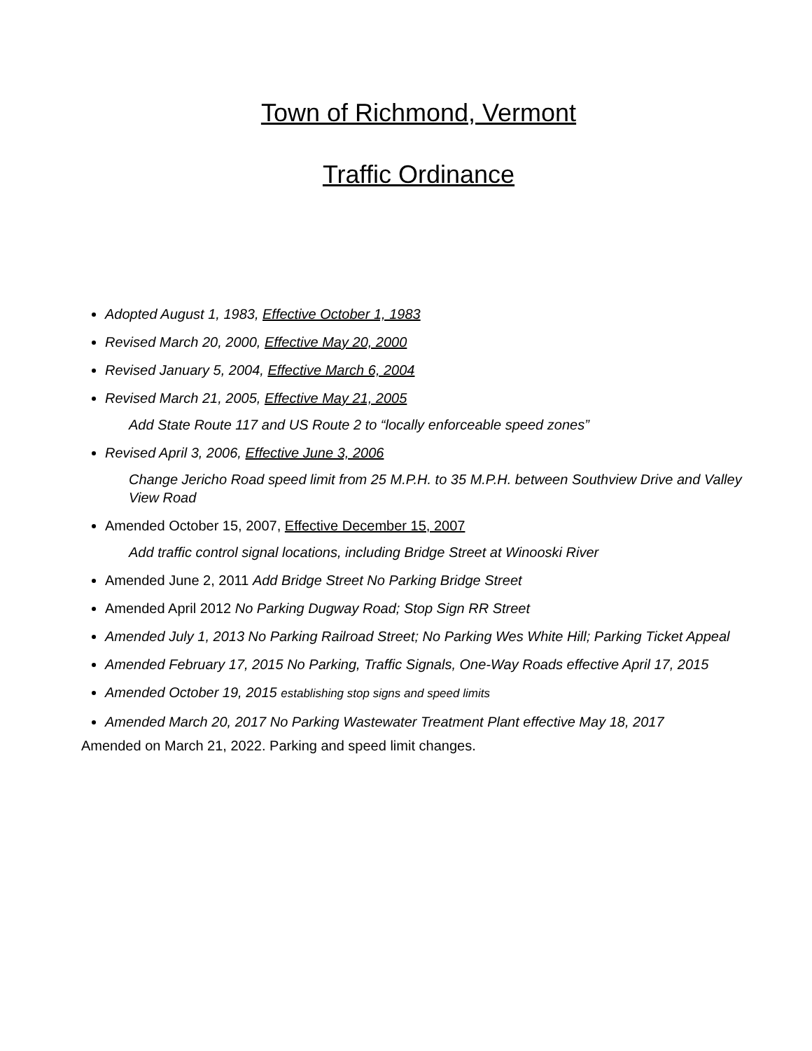Town of Richmond, Vermont
Traffic Ordinance
Adopted August 1, 1983, Effective October 1, 1983
Revised March 20, 2000, Effective May 20, 2000
Revised January 5, 2004, Effective March 6, 2004
Revised March 21, 2005, Effective May 21, 2005
Add State Route 117 and US Route 2 to “locally enforceable speed zones”
Revised April 3, 2006, Effective June 3, 2006
Change Jericho Road speed limit from 25 M.P.H. to 35 M.P.H. between Southview Drive and Valley View Road
Amended October 15, 2007, Effective December 15, 2007
Add traffic control signal locations, including Bridge Street at Winooski River
Amended June 2, 2011 Add Bridge Street No Parking Bridge Street
Amended April 2012 No Parking Dugway Road; Stop Sign RR Street
Amended July 1, 2013 No Parking Railroad Street; No Parking Wes White Hill; Parking Ticket Appeal
Amended February 17, 2015 No Parking, Traffic Signals, One-Way Roads effective April 17, 2015
Amended October 19, 2015 establishing stop signs and speed limits
Amended March 20, 2017 No Parking Wastewater Treatment Plant effective May 18, 2017
Amended on March 21, 2022. Parking and speed limit changes.